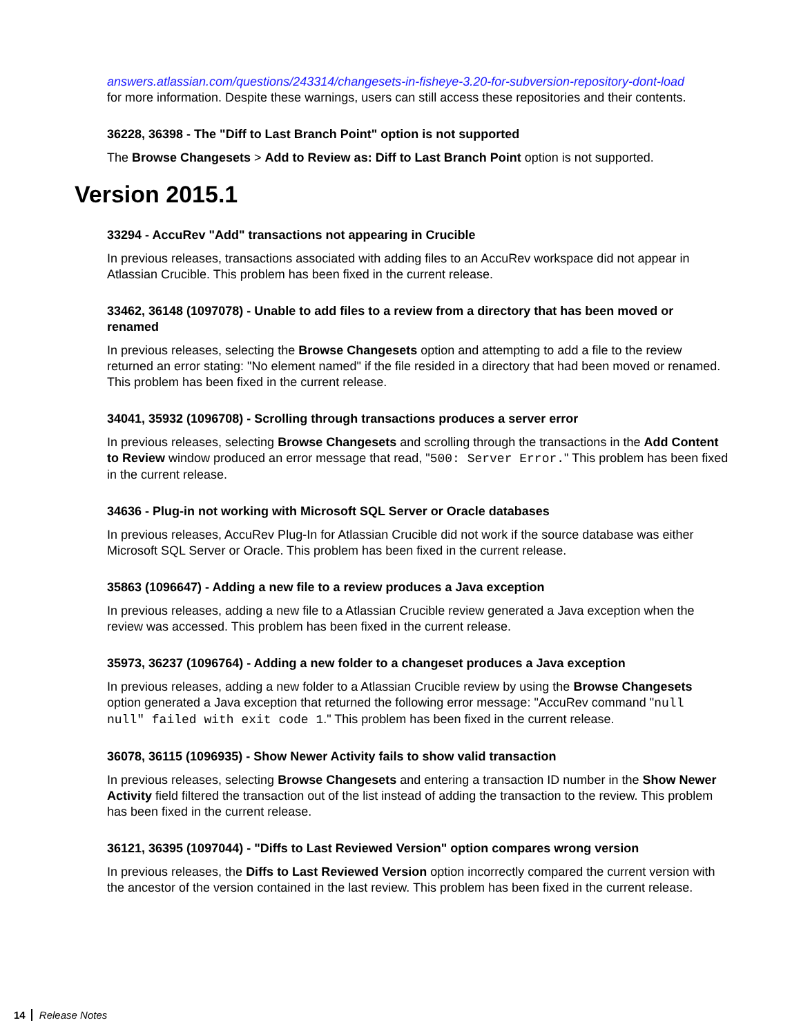answers.atlassian.com/questions/243314/changesets-in-fisheye-3.20-for-subversion-repository-dont-load
for more information. Despite these warnings, users can still access these repositories and their contents.
36228, 36398 - The "Diff to Last Branch Point" option is not supported
The Browse Changesets > Add to Review as: Diff to Last Branch Point option is not supported.
Version 2015.1
33294 - AccuRev "Add" transactions not appearing in Crucible
In previous releases, transactions associated with adding files to an AccuRev workspace did not appear in Atlassian Crucible. This problem has been fixed in the current release.
33462, 36148 (1097078) - Unable to add files to a review from a directory that has been moved or renamed
In previous releases, selecting the Browse Changesets option and attempting to add a file to the review returned an error stating: "No element named" if the file resided in a directory that had been moved or renamed. This problem has been fixed in the current release.
34041, 35932 (1096708) - Scrolling through transactions produces a server error
In previous releases, selecting Browse Changesets and scrolling through the transactions in the Add Content to Review window produced an error message that read, "500: Server Error." This problem has been fixed in the current release.
34636 - Plug-in not working with Microsoft SQL Server or Oracle databases
In previous releases, AccuRev Plug-In for Atlassian Crucible did not work if the source database was either Microsoft SQL Server or Oracle. This problem has been fixed in the current release.
35863 (1096647) - Adding a new file to a review produces a Java exception
In previous releases, adding a new file to a Atlassian Crucible review generated a Java exception when the review was accessed. This problem has been fixed in the current release.
35973, 36237 (1096764) - Adding a new folder to a changeset produces a Java exception
In previous releases, adding a new folder to a Atlassian Crucible review by using the Browse Changesets option generated a Java exception that returned the following error message: "AccuRev command "null null" failed with exit code 1." This problem has been fixed in the current release.
36078, 36115 (1096935) - Show Newer Activity fails to show valid transaction
In previous releases, selecting Browse Changesets and entering a transaction ID number in the Show Newer Activity field filtered the transaction out of the list instead of adding the transaction to the review. This problem has been fixed in the current release.
36121, 36395 (1097044) - "Diffs to Last Reviewed Version" option compares wrong version
In previous releases, the Diffs to Last Reviewed Version option incorrectly compared the current version with the ancestor of the version contained in the last review. This problem has been fixed in the current release.
14 Release Notes